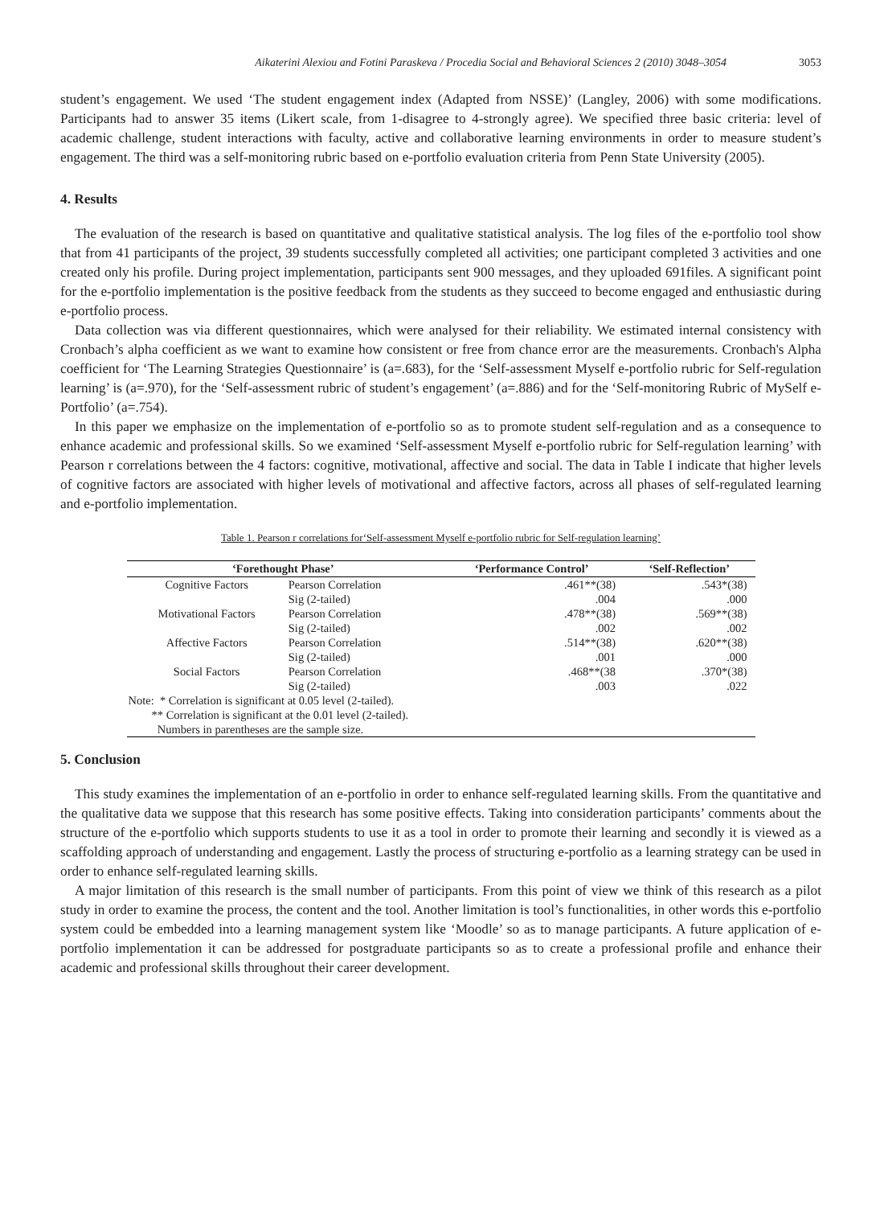Aikaterini Alexiou and Fotini Paraskeva / Procedia Social and Behavioral Sciences 2 (2010) 3048–3054 3053
student’s engagement. We used ‘The student engagement index (Adapted from NSSE)’ (Langley, 2006) with some modifications. Participants had to answer 35 items (Likert scale, from 1-disagree to 4-strongly agree). We specified three basic criteria: level of academic challenge, student interactions with faculty, active and collaborative learning environments in order to measure student’s engagement. The third was a self-monitoring rubric based on e-portfolio evaluation criteria from Penn State University (2005).
4. Results
The evaluation of the research is based on quantitative and qualitative statistical analysis. The log files of the e-portfolio tool show that from 41 participants of the project, 39 students successfully completed all activities; one participant completed 3 activities and one created only his profile. During project implementation, participants sent 900 messages, and they uploaded 691files. A significant point for the e-portfolio implementation is the positive feedback from the students as they succeed to become engaged and enthusiastic during e-portfolio process.
Data collection was via different questionnaires, which were analysed for their reliability. We estimated internal consistency with Cronbach’s alpha coefficient as we want to examine how consistent or free from chance error are the measurements. Cronbach's Alpha coefficient for ‘The Learning Strategies Questionnaire’ is (a=.683), for the ‘Self-assessment Myself e-portfolio rubric for Self-regulation learning’ is (a=.970), for the ‘Self-assessment rubric of student’s engagement’ (a=.886) and for the ‘Self-monitoring Rubric of MySelf e-Portfolio’ (a=.754).
In this paper we emphasize on the implementation of e-portfolio so as to promote student self-regulation and as a consequence to enhance academic and professional skills. So we examined ‘Self-assessment Myself e-portfolio rubric for Self-regulation learning’ with Pearson r correlations between the 4 factors: cognitive, motivational, affective and social. The data in Table I indicate that higher levels of cognitive factors are associated with higher levels of motivational and affective factors, across all phases of self-regulated learning and e-portfolio implementation.
Table 1. Pearson r correlations for‘Self-assessment Myself e-portfolio rubric for Self-regulation learning’
| ‘Forethought Phase’ | | ‘Performance Control’ | ‘Self-Reflection’ |
| --- | --- | --- | --- |
| Cognitive Factors | Pearson Correlation | .461**(38) | .543*(38) |
| | Sig (2-tailed) | .004 | .000 |
| Motivational Factors | Pearson Correlation | .478**(38) | .569**(38) |
| | Sig (2-tailed) | .002 | .002 |
| Affective Factors | Pearson Correlation | .514**(38) | .620**(38) |
| | Sig (2-tailed) | .001 | .000 |
| Social Factors | Pearson Correlation | .468**(38 | .370*(38) |
| | Sig (2-tailed) | .003 | .022 |
| Note: * Correlation is significant at 0.05 level (2-tailed). | | | |
| ** Correlation is significant at the 0.01 level (2-tailed). | | | |
| Numbers in parentheses are the sample size. | | | |
5. Conclusion
This study examines the implementation of an e-portfolio in order to enhance self-regulated learning skills. From the quantitative and the qualitative data we suppose that this research has some positive effects. Taking into consideration participants’ comments about the structure of the e-portfolio which supports students to use it as a tool in order to promote their learning and secondly it is viewed as a scaffolding approach of understanding and engagement. Lastly the process of structuring e-portfolio as a learning strategy can be used in order to enhance self-regulated learning skills.
A major limitation of this research is the small number of participants. From this point of view we think of this research as a pilot study in order to examine the process, the content and the tool. Another limitation is tool’s functionalities, in other words this e-portfolio system could be embedded into a learning management system like ‘Moodle’ so as to manage participants. A future application of e-portfolio implementation it can be addressed for postgraduate participants so as to create a professional profile and enhance their academic and professional skills throughout their career development.